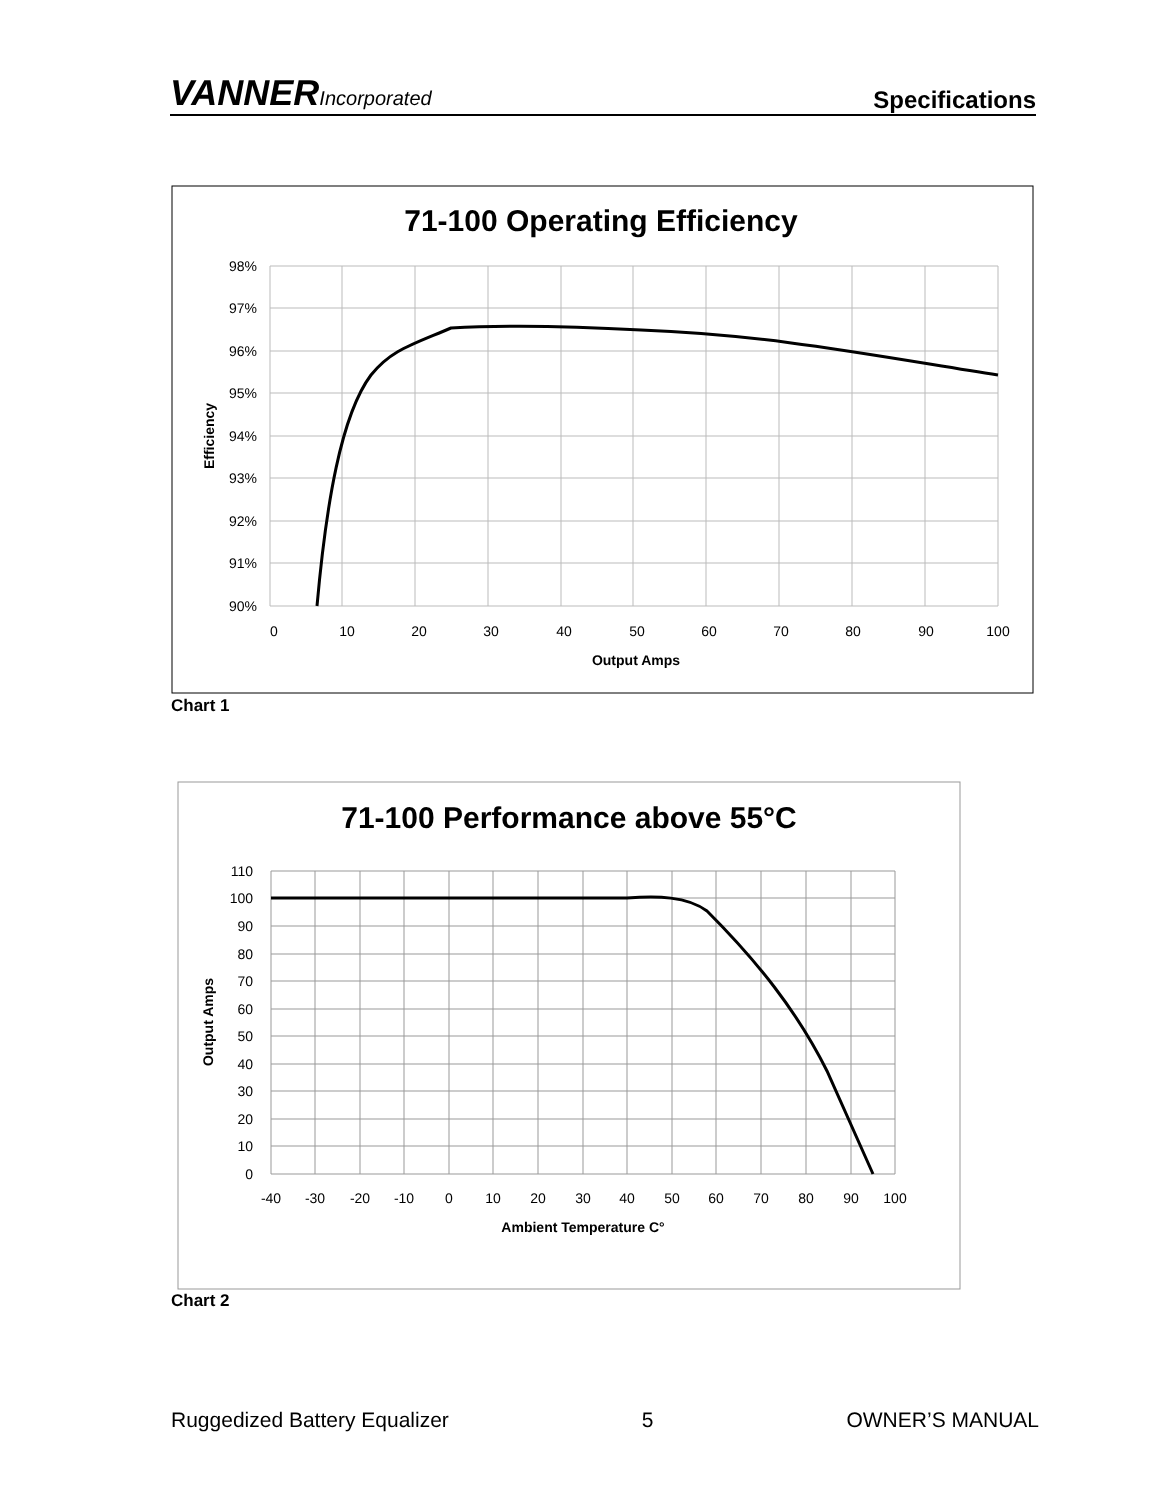VANNERIncorporated
Specifications
71-100 Operating Efficiency
98%
97%
96%
95%
94%
93%
92%
91%
90%
0
10
20
30
40
50
60
70
80
90
100
Output Amps
Efficiency
Chart 1
71-100 Performance above 55°C
110
100
90
80
70
60
50
40
30
20
10
0
-40
-30
-20
-10
0
10
20
30
40
50
60
70
80
90
100
Ambient Temperature C°
Output Amps
Chart 2
Ruggedized Battery Equalizer 5 OWNER’S MANUAL